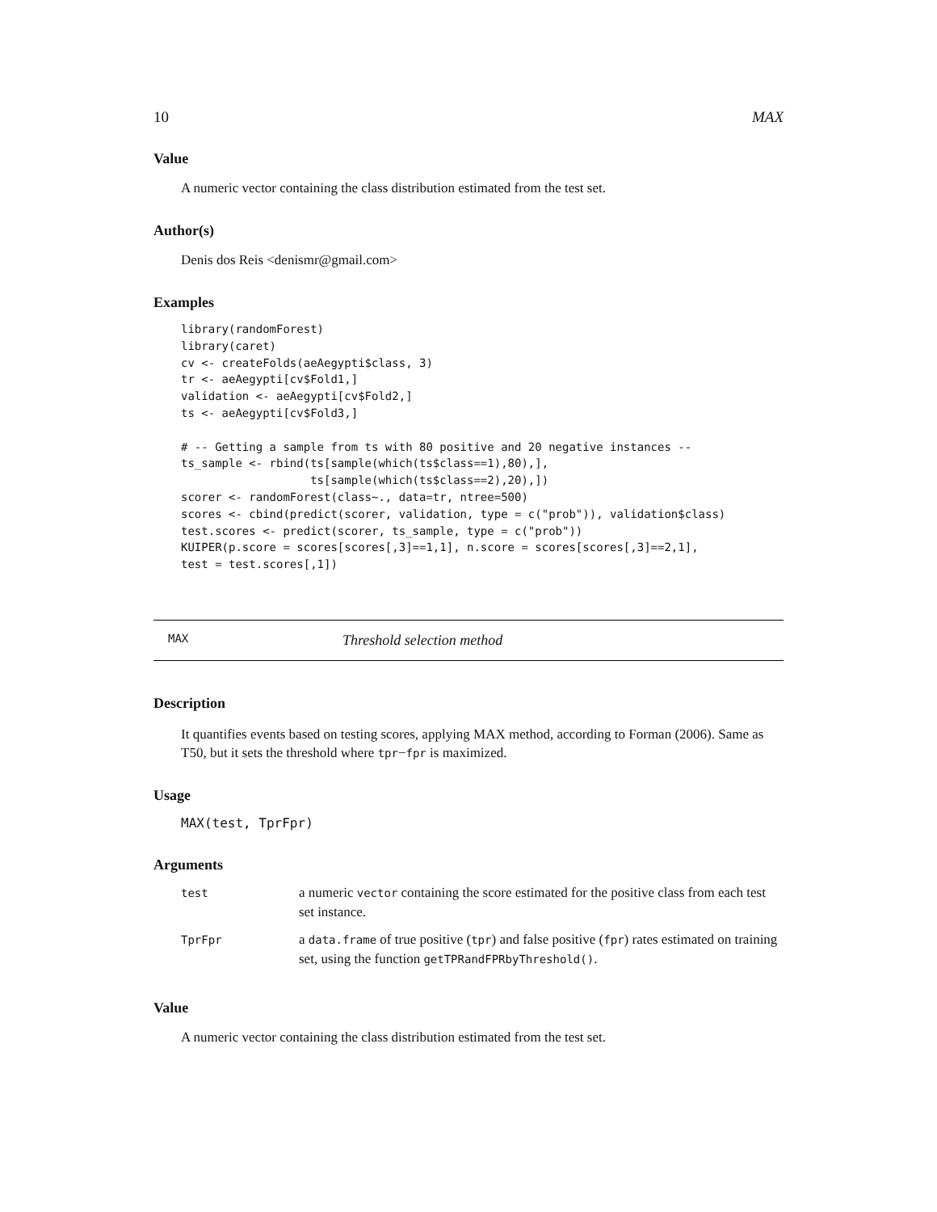10 MAX
Value
A numeric vector containing the class distribution estimated from the test set.
Author(s)
Denis dos Reis <denismr@gmail.com>
Examples
library(randomForest)
library(caret)
cv <- createFolds(aeAegypti$class, 3)
tr <- aeAegypti[cv$Fold1,]
validation <- aeAegypti[cv$Fold2,]
ts <- aeAegypti[cv$Fold3,]

# -- Getting a sample from ts with 80 positive and 20 negative instances --
ts_sample <- rbind(ts[sample(which(ts$class==1),80),],
                   ts[sample(which(ts$class==2),20),])
scorer <- randomForest(class~., data=tr, ntree=500)
scores <- cbind(predict(scorer, validation, type = c("prob")), validation$class)
test.scores <- predict(scorer, ts_sample, type = c("prob"))
KUIPER(p.score = scores[scores[,3]==1,1], n.score = scores[scores[,3]==2,1],
test = test.scores[,1])
MAX Threshold selection method
Description
It quantifies events based on testing scores, applying MAX method, according to Forman (2006). Same as T50, but it sets the threshold where tpr−fpr is maximized.
Usage
MAX(test, TprFpr)
Arguments
| test | a numeric vector containing the score estimated for the positive class from each test set instance. |
| TprFpr | a data.frame of true positive ( tpr ) and false positive ( fpr ) rates estimated on training set, using the function getTPRandFPRbyThreshold() . |
Value
A numeric vector containing the class distribution estimated from the test set.